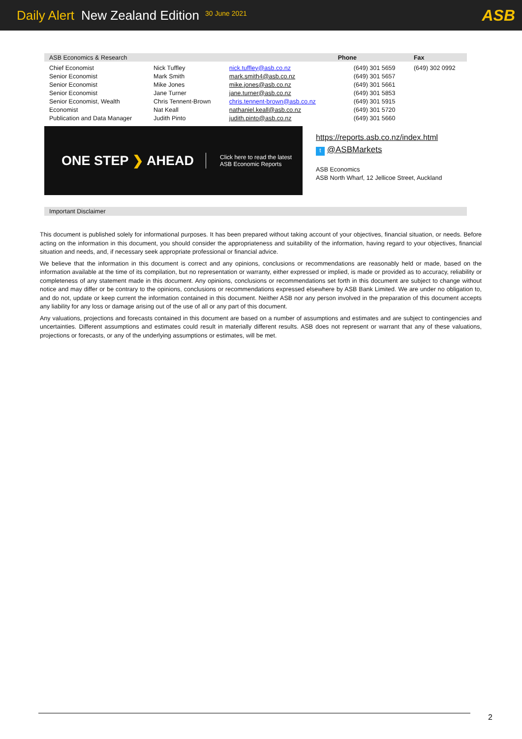Daily Alert New Zealand Edition 30 June 2021 ASB
| ASB Economics & Research | | | Phone | Fax |
| Chief Economist | Nick Tuffley | nick.tuffley@asb.co.nz | (649) 301 5659 | (649) 302 0992 |
| Senior Economist | Mark Smith | mark.smith4@asb.co.nz | (649) 301 5657 | |
| Senior Economist | Mike Jones | mike.jones@asb.co.nz | (649) 301 5661 | |
| Senior Economist | Jane Turner | jane.turner@asb.co.nz | (649) 301 5853 | |
| Senior Economist, Wealth | Chris Tennent-Brown | chris.tennent-brown@asb.co.nz | (649) 301 5915 | |
| Economist | Nat Keall | nathaniel.keall@asb.co.nz | (649) 301 5720 | |
| Publication and Data Manager | Judith Pinto | judith.pinto@asb.co.nz | (649) 301 5660 | |
ONE STEP ❯ AHEAD Click here to read the latest
ASB Economic Reports
https://reports.asb.co.nz/index.html
t @ASBMarkets
ASB Economics
ASB North Wharf, 12 Jellicoe Street, Auckland
Important Disclaimer
This document is published solely for informational purposes. It has been prepared without taking account of your objectives, financial situation, or needs. Before acting on the information in this document, you should consider the appropriateness and suitability of the information, having regard to your objectives, financial situation and needs, and, if necessary seek appropriate professional or financial advice.
We believe that the information in this document is correct and any opinions, conclusions or recommendations are reasonably held or made, based on the information available at the time of its compilation, but no representation or warranty, either expressed or implied, is made or provided as to accuracy, reliability or completeness of any statement made in this document. Any opinions, conclusions or recommendations set forth in this document are subject to change without notice and may differ or be contrary to the opinions, conclusions or recommendations expressed elsewhere by ASB Bank Limited. We are under no obligation to, and do not, update or keep current the information contained in this document. Neither ASB nor any person involved in the preparation of this document accepts any liability for any loss or damage arising out of the use of all or any part of this document.
Any valuations, projections and forecasts contained in this document are based on a number of assumptions and estimates and are subject to contingencies and uncertainties. Different assumptions and estimates could result in materially different results. ASB does not represent or warrant that any of these valuations, projections or forecasts, or any of the underlying assumptions or estimates, will be met.
2